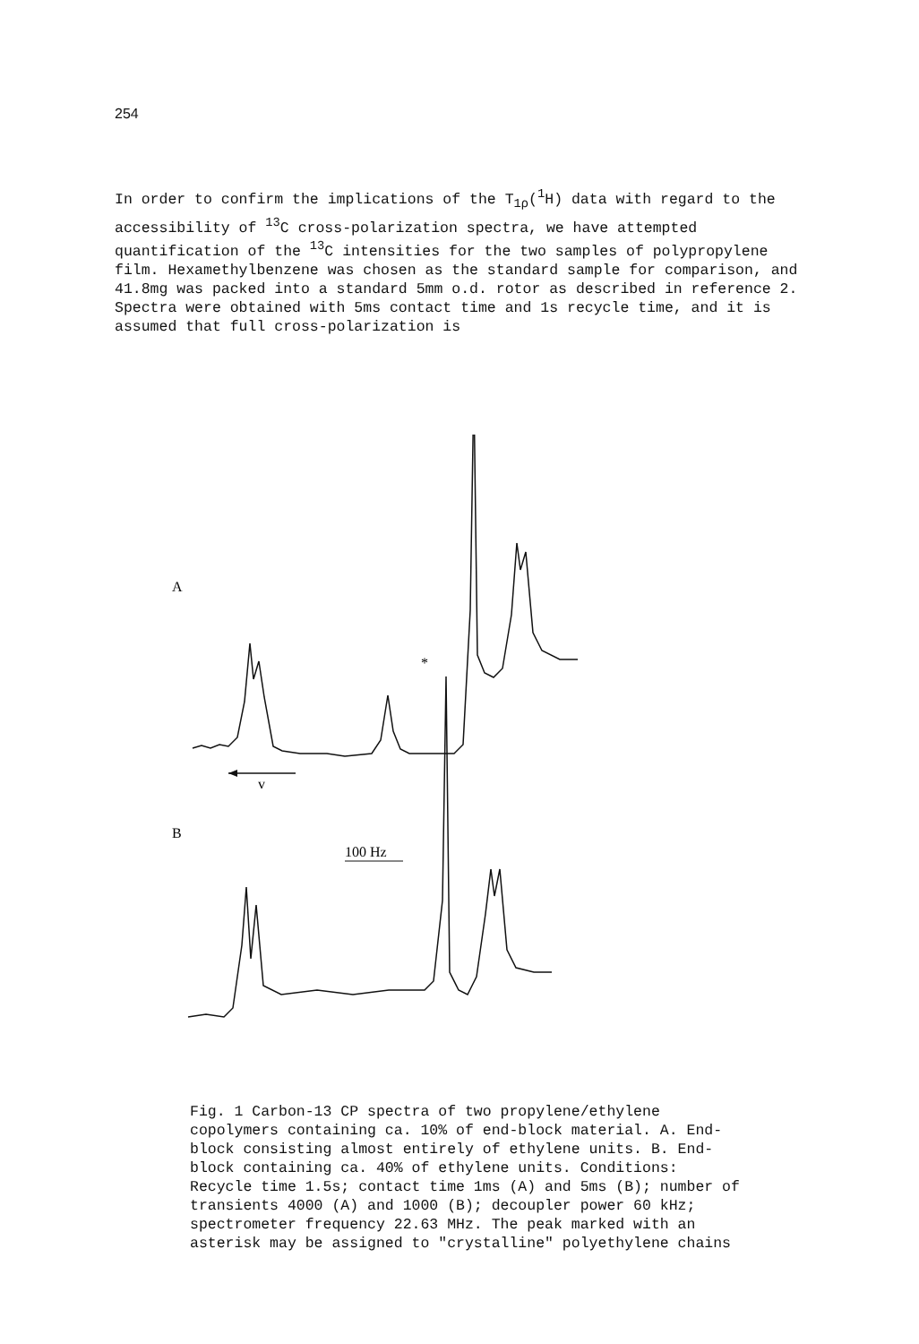254
In order to confirm the implications of the T<sub>1ρ</sub>(<sup>1</sup>H) data with regard to the accessibility of <sup>13</sup>C cross-polarization spectra, we have attempted quantification of the <sup>13</sup>C intensities for the two samples of polypropylene film. Hexamethylbenzene was chosen as the standard sample for comparison, and 41.8mg was packed into a standard 5mm o.d. rotor as described in reference 2. Spectra were obtained with 5ms contact time and 1s recycle time, and it is assumed that full cross-polarization is
A
*
v
B
100 Hz
Fig. 1 Carbon-13 CP spectra of two propylene/ethylene copolymers containing ca. 10% of end-block material. A. End-block consisting almost entirely of ethylene units. B. End-block containing ca. 40% of ethylene units. Conditions: Recycle time 1.5s; contact time 1ms (A) and 5ms (B); number of transients 4000 (A) and 1000 (B); decoupler power 60 kHz; spectrometer frequency 22.63 MHz. The peak marked with an asterisk may be assigned to "crystalline" polyethylene chains